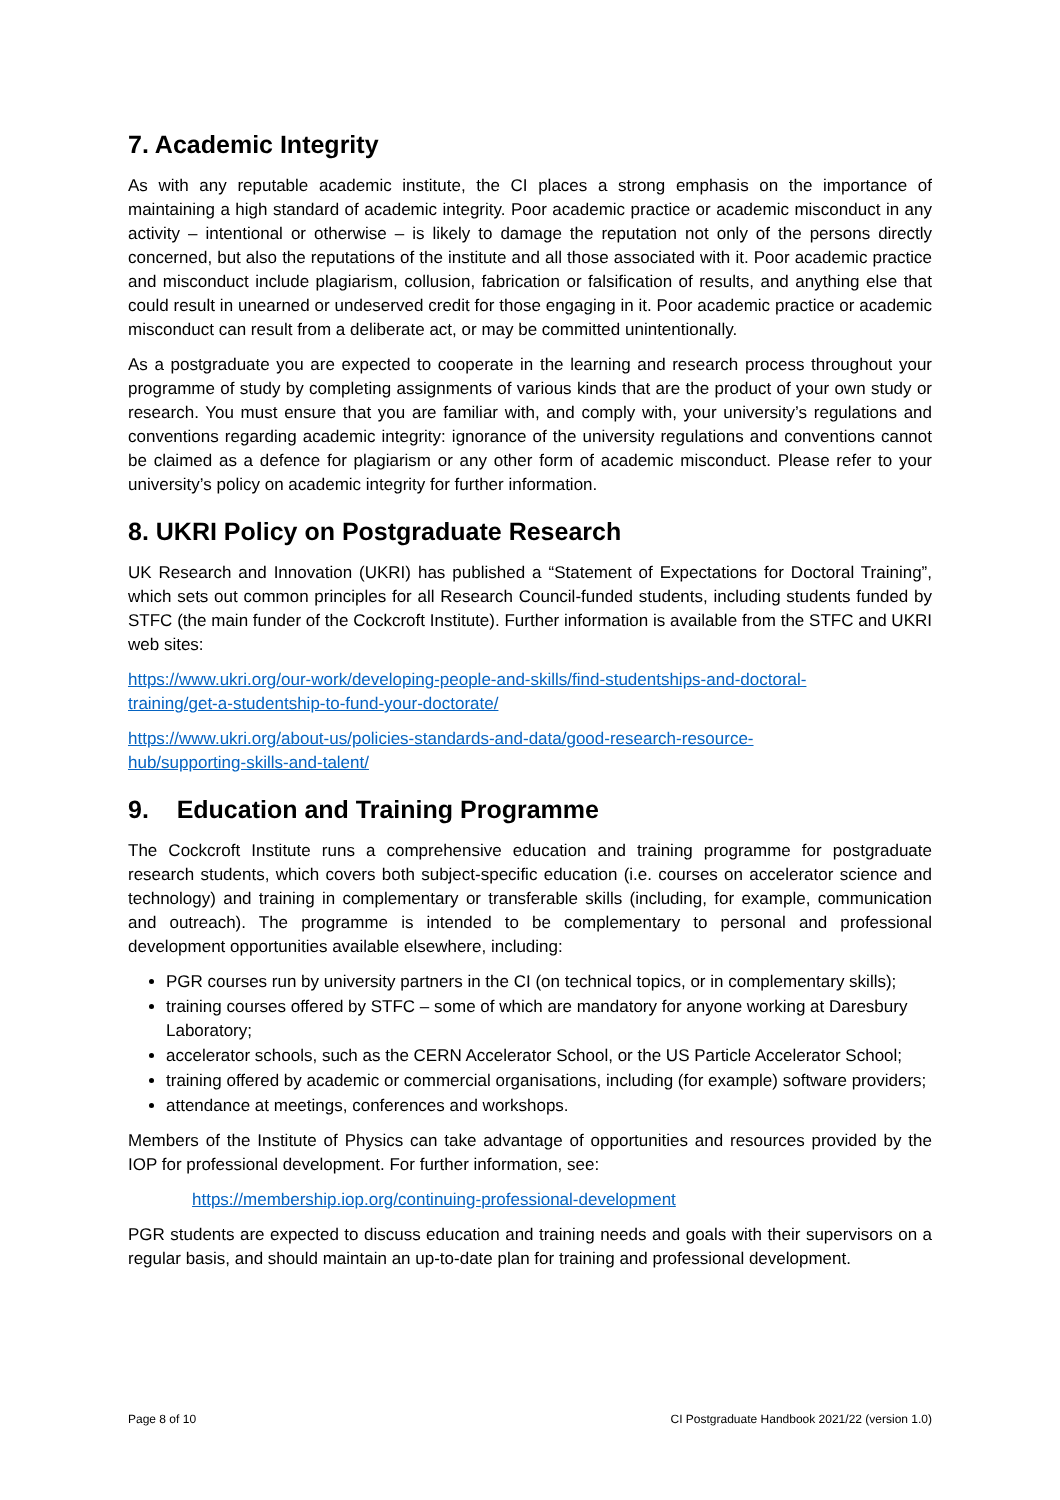7. Academic Integrity
As with any reputable academic institute, the CI places a strong emphasis on the importance of maintaining a high standard of academic integrity. Poor academic practice or academic misconduct in any activity – intentional or otherwise – is likely to damage the reputation not only of the persons directly concerned, but also the reputations of the institute and all those associated with it. Poor academic practice and misconduct include plagiarism, collusion, fabrication or falsification of results, and anything else that could result in unearned or undeserved credit for those engaging in it. Poor academic practice or academic misconduct can result from a deliberate act, or may be committed unintentionally.
As a postgraduate you are expected to cooperate in the learning and research process throughout your programme of study by completing assignments of various kinds that are the product of your own study or research. You must ensure that you are familiar with, and comply with, your university’s regulations and conventions regarding academic integrity: ignorance of the university regulations and conventions cannot be claimed as a defence for plagiarism or any other form of academic misconduct. Please refer to your university’s policy on academic integrity for further information.
8. UKRI Policy on Postgraduate Research
UK Research and Innovation (UKRI) has published a “Statement of Expectations for Doctoral Training”, which sets out common principles for all Research Council-funded students, including students funded by STFC (the main funder of the Cockcroft Institute). Further information is available from the STFC and UKRI web sites:
https://www.ukri.org/our-work/developing-people-and-skills/find-studentships-and-doctoral-
training/get-a-studentship-to-fund-your-doctorate/
https://www.ukri.org/about-us/policies-standards-and-data/good-research-resource-
hub/supporting-skills-and-talent/
9. Education and Training Programme
The Cockcroft Institute runs a comprehensive education and training programme for postgraduate research students, which covers both subject-specific education (i.e. courses on accelerator science and technology) and training in complementary or transferable skills (including, for example, communication and outreach). The programme is intended to be complementary to personal and professional development opportunities available elsewhere, including:
PGR courses run by university partners in the CI (on technical topics, or in complementary skills);
training courses offered by STFC – some of which are mandatory for anyone working at Daresbury Laboratory;
accelerator schools, such as the CERN Accelerator School, or the US Particle Accelerator School;
training offered by academic or commercial organisations, including (for example) software providers;
attendance at meetings, conferences and workshops.
Members of the Institute of Physics can take advantage of opportunities and resources provided by the IOP for professional development. For further information, see:
https://membership.iop.org/continuing-professional-development
PGR students are expected to discuss education and training needs and goals with their supervisors on a regular basis, and should maintain an up-to-date plan for training and professional development.
Page 8 of 10 CI Postgraduate Handbook 2021/22 (version 1.0)